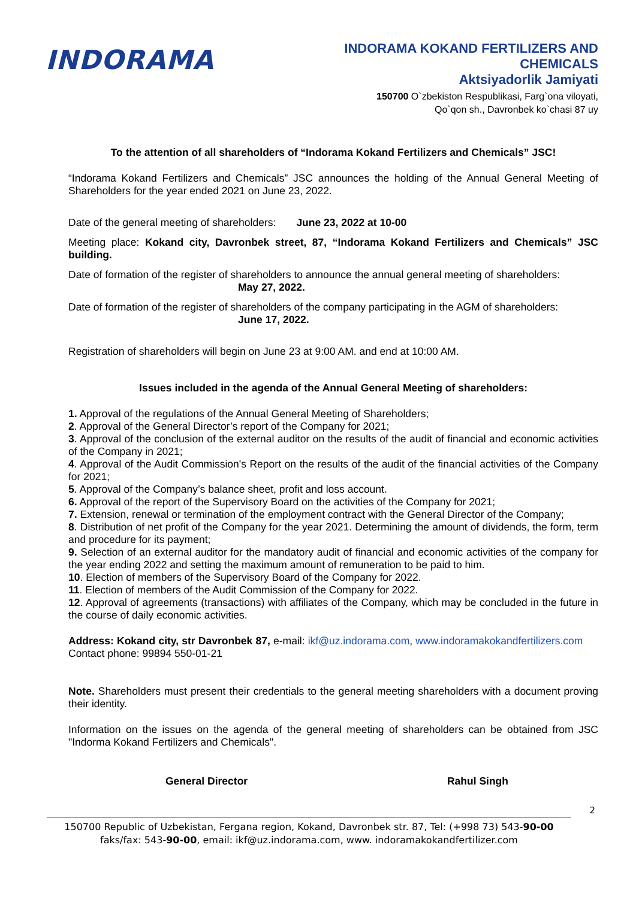INDORAMA
INDORAMA KOKAND FERTILIZERS AND
CHEMICALS
Aktsiyadorlik Jamiyati
150700 O`zbekiston Respublikasi, Farg`ona viloyati,
Qo`qon sh., Davronbek ko`chasi 87 uy
To the attention of all shareholders of “Indorama Kokand Fertilizers and Chemicals” JSC!
“Indorama Kokand Fertilizers and Chemicals” JSC announces the holding of the Annual General Meeting of Shareholders for the year ended 2021 on June 23, 2022.
Date of the general meeting of shareholders: June 23, 2022 at 10-00
Meeting place: Kokand city, Davronbek street, 87, “Indorama Kokand Fertilizers and Chemicals” JSC building.
Date of formation of the register of shareholders to announce the annual general meeting of shareholders:
May 27, 2022.
Date of formation of the register of shareholders of the company participating in the AGM of shareholders:
June 17, 2022.
Registration of shareholders will begin on June 23 at 9:00 AM. and end at 10:00 AM.
Issues included in the agenda of the Annual General Meeting of shareholders:
1. Approval of the regulations of the Annual General Meeting of Shareholders;
2. Approval of the General Director’s report of the Company for 2021;
3. Approval of the conclusion of the external auditor on the results of the audit of financial and economic activities of the Company in 2021;
4. Approval of the Audit Commission's Report on the results of the audit of the financial activities of the Company for 2021;
5. Approval of the Company’s balance sheet, profit and loss account.
6. Approval of the report of the Supervisory Board on the activities of the Company for 2021;
7. Extension, renewal or termination of the employment contract with the General Director of the Company;
8. Distribution of net profit of the Company for the year 2021. Determining the amount of dividends, the form, term and procedure for its payment;
9. Selection of an external auditor for the mandatory audit of financial and economic activities of the company for the year ending 2022 and setting the maximum amount of remuneration to be paid to him.
10. Election of members of the Supervisory Board of the Company for 2022.
11. Election of members of the Audit Commission of the Company for 2022.
12. Approval of agreements (transactions) with affiliates of the Company, which may be concluded in the future in the course of daily economic activities.
Address: Kokand city, str Davronbek 87, e-mail: ikf@uz.indorama.com, www.indoramakokandfertilizers.com Contact phone: 99894 550-01-21
Note. Shareholders must present their credentials to the general meeting shareholders with a document proving their identity.
Information on the issues on the agenda of the general meeting of shareholders can be obtained from JSC "Indorma Kokand Fertilizers and Chemicals".
General Director Rahul Singh
2
150700 Republic of Uzbekistan, Fergana region, Kokand, Davronbek str. 87, Tel: (+998 73) 543-90-00
faks/fax: 543-90-00, email: ikf@uz.indorama.com, www. indoramakokandfertilizer.com